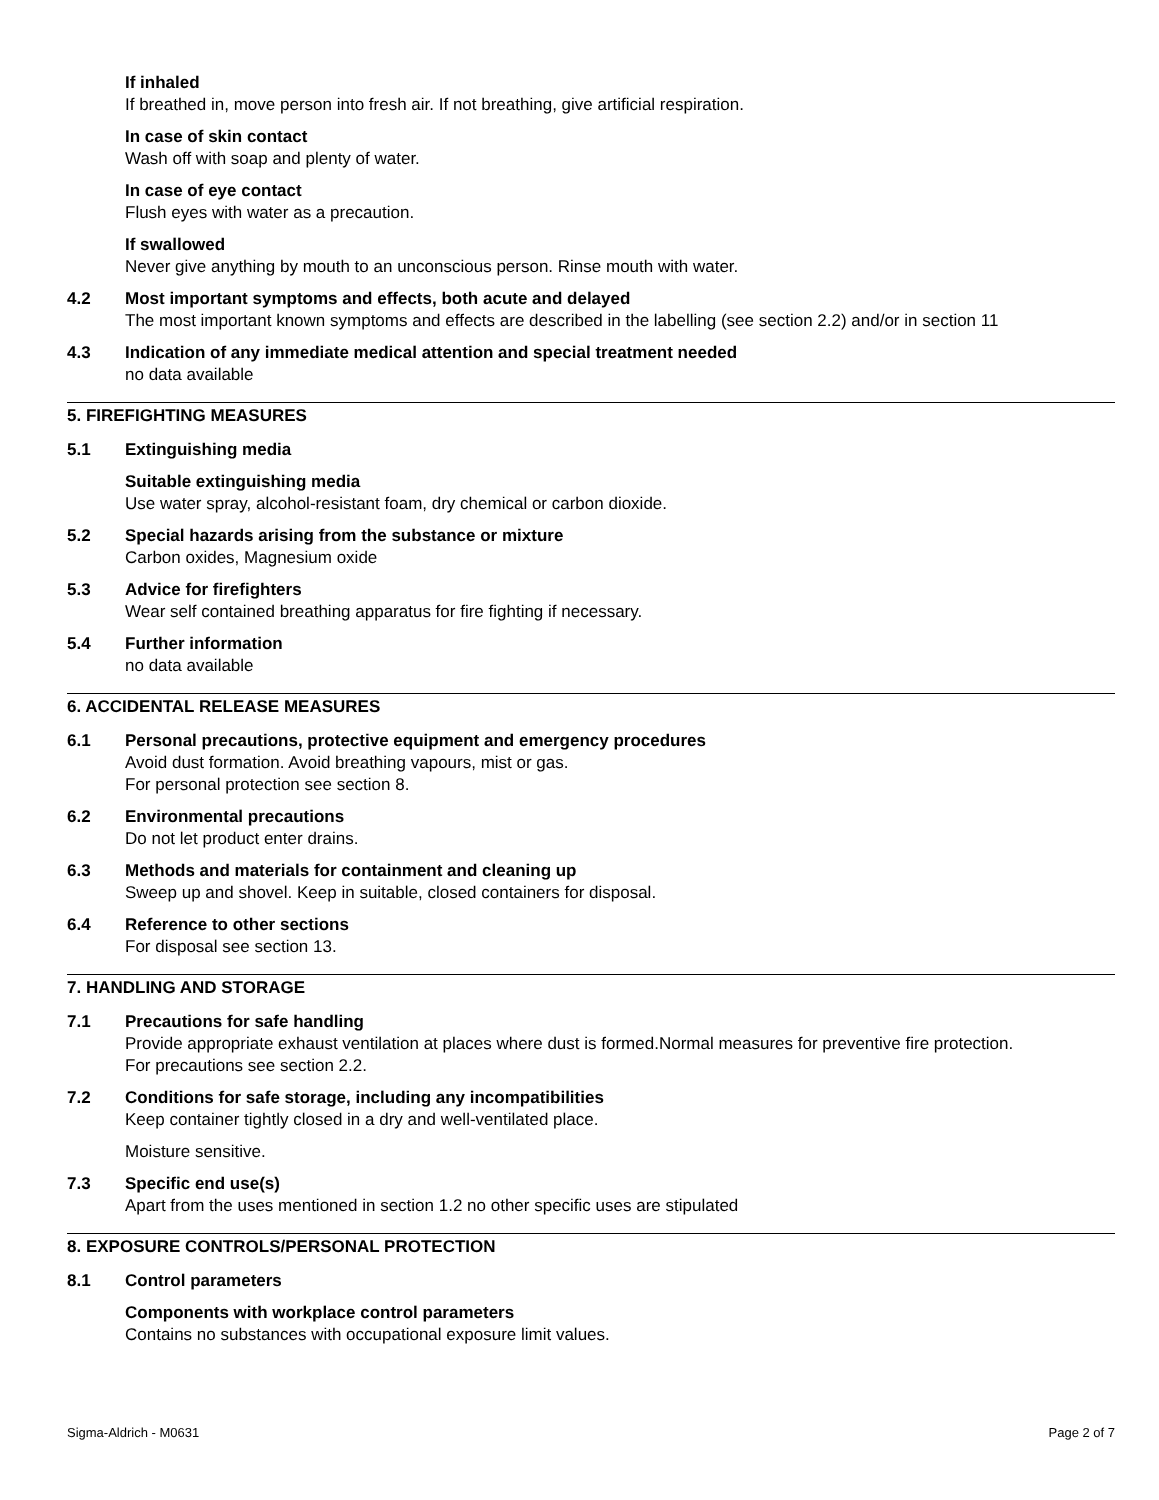If inhaled
If breathed in, move person into fresh air. If not breathing, give artificial respiration.
In case of skin contact
Wash off with soap and plenty of water.
In case of eye contact
Flush eyes with water as a precaution.
If swallowed
Never give anything by mouth to an unconscious person. Rinse mouth with water.
4.2 Most important symptoms and effects, both acute and delayed
The most important known symptoms and effects are described in the labelling (see section 2.2) and/or in section 11
4.3 Indication of any immediate medical attention and special treatment needed
no data available
5. FIREFIGHTING MEASURES
5.1 Extinguishing media
Suitable extinguishing media
Use water spray, alcohol-resistant foam, dry chemical or carbon dioxide.
5.2 Special hazards arising from the substance or mixture
Carbon oxides, Magnesium oxide
5.3 Advice for firefighters
Wear self contained breathing apparatus for fire fighting if necessary.
5.4 Further information
no data available
6. ACCIDENTAL RELEASE MEASURES
6.1 Personal precautions, protective equipment and emergency procedures
Avoid dust formation. Avoid breathing vapours, mist or gas.
For personal protection see section 8.
6.2 Environmental precautions
Do not let product enter drains.
6.3 Methods and materials for containment and cleaning up
Sweep up and shovel. Keep in suitable, closed containers for disposal.
6.4 Reference to other sections
For disposal see section 13.
7. HANDLING AND STORAGE
7.1 Precautions for safe handling
Provide appropriate exhaust ventilation at places where dust is formed.Normal measures for preventive fire protection.
For precautions see section 2.2.
7.2 Conditions for safe storage, including any incompatibilities
Keep container tightly closed in a dry and well-ventilated place.
Moisture sensitive.
7.3 Specific end use(s)
Apart from the uses mentioned in section 1.2 no other specific uses are stipulated
8. EXPOSURE CONTROLS/PERSONAL PROTECTION
8.1 Control parameters
Components with workplace control parameters
Contains no substances with occupational exposure limit values.
Sigma-Aldrich - M0631 Page 2 of 7